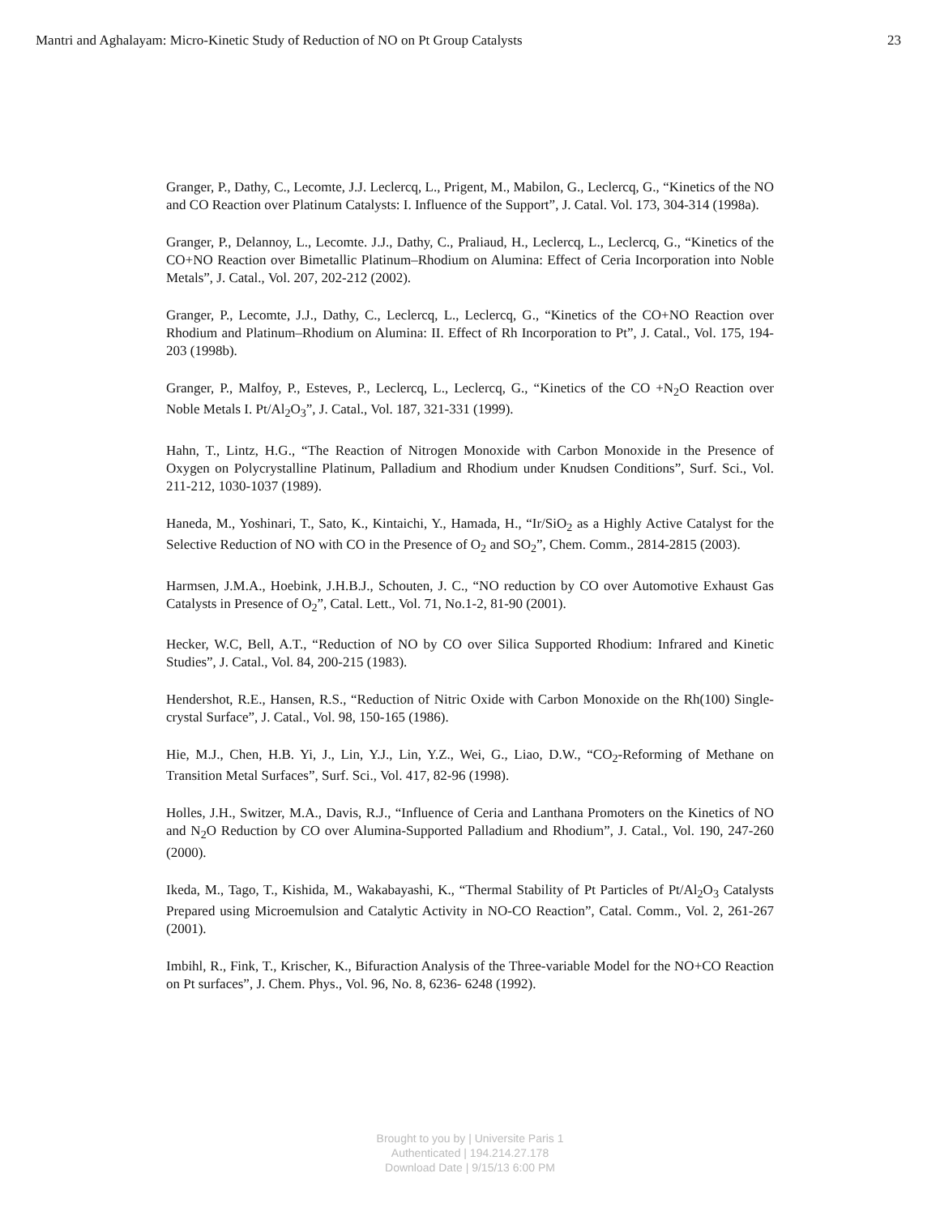Mantri and Aghalayam: Micro-Kinetic Study of Reduction of NO on Pt Group Catalysts 23
Granger, P., Dathy, C., Lecomte, J.J. Leclercq, L., Prigent, M., Mabilon, G., Leclercq, G., “Kinetics of the NO and CO Reaction over Platinum Catalysts: I. Influence of the Support”, J. Catal. Vol. 173, 304-314 (1998a).
Granger, P., Delannoy, L., Lecomte. J.J., Dathy, C., Praliaud, H., Leclercq, L., Leclercq, G., “Kinetics of the CO+NO Reaction over Bimetallic Platinum–Rhodium on Alumina: Effect of Ceria Incorporation into Noble Metals”, J. Catal., Vol. 207, 202-212 (2002).
Granger, P., Lecomte, J.J., Dathy, C., Leclercq, L., Leclercq, G., “Kinetics of the CO+NO Reaction over Rhodium and Platinum–Rhodium on Alumina: II. Effect of Rh Incorporation to Pt”, J. Catal., Vol. 175, 194-203 (1998b).
Granger, P., Malfoy, P., Esteves, P., Leclercq, L., Leclercq, G., “Kinetics of the CO +N<sub>2</sub>O Reaction over Noble Metals I. Pt/Al<sub>2</sub>O<sub>3</sub>”, J. Catal., Vol. 187, 321-331 (1999).
Hahn, T., Lintz, H.G., “The Reaction of Nitrogen Monoxide with Carbon Monoxide in the Presence of Oxygen on Polycrystalline Platinum, Palladium and Rhodium under Knudsen Conditions”, Surf. Sci., Vol. 211-212, 1030-1037 (1989).
Haneda, M., Yoshinari, T., Sato, K., Kintaichi, Y., Hamada, H., “Ir/SiO<sub>2</sub> as a Highly Active Catalyst for the Selective Reduction of NO with CO in the Presence of O<sub>2</sub> and SO<sub>2</sub>”, Chem. Comm., 2814-2815 (2003).
Harmsen, J.M.A., Hoebink, J.H.B.J., Schouten, J. C., “NO reduction by CO over Automotive Exhaust Gas Catalysts in Presence of O<sub>2</sub>”, Catal. Lett., Vol. 71, No.1-2, 81-90 (2001).
Hecker, W.C, Bell, A.T., “Reduction of NO by CO over Silica Supported Rhodium: Infrared and Kinetic Studies”, J. Catal., Vol. 84, 200-215 (1983).
Hendershot, R.E., Hansen, R.S., “Reduction of Nitric Oxide with Carbon Monoxide on the Rh(100) Single-crystal Surface”, J. Catal., Vol. 98, 150-165 (1986).
Hie, M.J., Chen, H.B. Yi, J., Lin, Y.J., Lin, Y.Z., Wei, G., Liao, D.W., “CO<sub>2</sub>-Reforming of Methane on Transition Metal Surfaces”, Surf. Sci., Vol. 417, 82-96 (1998).
Holles, J.H., Switzer, M.A., Davis, R.J., “Influence of Ceria and Lanthana Promoters on the Kinetics of NO and N<sub>2</sub>O Reduction by CO over Alumina-Supported Palladium and Rhodium”, J. Catal., Vol. 190, 247-260 (2000).
Ikeda, M., Tago, T., Kishida, M., Wakabayashi, K., “Thermal Stability of Pt Particles of Pt/Al<sub>2</sub>O<sub>3</sub> Catalysts Prepared using Microemulsion and Catalytic Activity in NO-CO Reaction”, Catal. Comm., Vol. 2, 261-267 (2001).
Imbihl, R., Fink, T., Krischer, K., Bifuraction Analysis of the Three-variable Model for the NO+CO Reaction on Pt surfaces”, J. Chem. Phys., Vol. 96, No. 8, 6236- 6248 (1992).
Brought to you by | Universite Paris 1
Authenticated | 194.214.27.178
Download Date | 9/15/13 6:00 PM